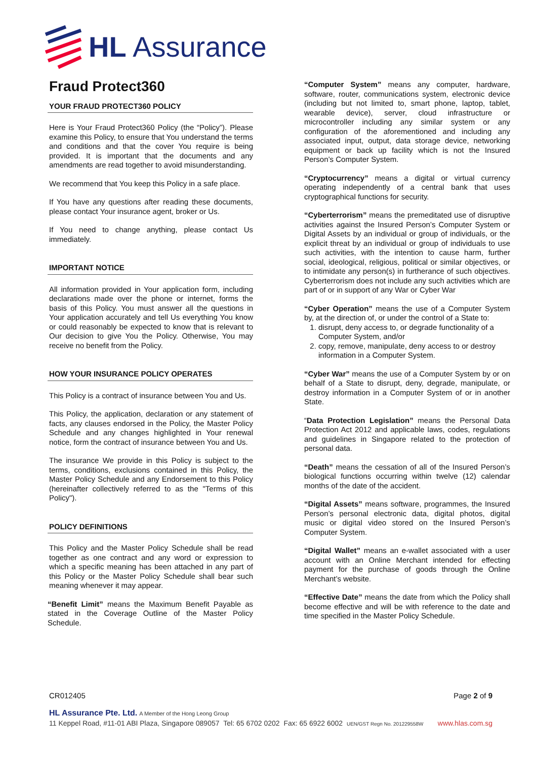HL Assurance
Fraud Protect360
YOUR FRAUD PROTECT360 POLICY
Here is Your Fraud Protect360 Policy (the “Policy”). Please examine this Policy, to ensure that You understand the terms and conditions and that the cover You require is being provided. It is important that the documents and any amendments are read together to avoid misunderstanding.
We recommend that You keep this Policy in a safe place.
If You have any questions after reading these documents, please contact Your insurance agent, broker or Us.
If You need to change anything, please contact Us immediately.
IMPORTANT NOTICE
All information provided in Your application form, including declarations made over the phone or internet, forms the basis of this Policy. You must answer all the questions in Your application accurately and tell Us everything You know or could reasonably be expected to know that is relevant to Our decision to give You the Policy. Otherwise, You may receive no benefit from the Policy.
HOW YOUR INSURANCE POLICY OPERATES
This Policy is a contract of insurance between You and Us.
This Policy, the application, declaration or any statement of facts, any clauses endorsed in the Policy, the Master Policy Schedule and any changes highlighted in Your renewal notice, form the contract of insurance between You and Us.
The insurance We provide in this Policy is subject to the terms, conditions, exclusions contained in this Policy, the Master Policy Schedule and any Endorsement to this Policy (hereinafter collectively referred to as the "Terms of this Policy").
POLICY DEFINITIONS
This Policy and the Master Policy Schedule shall be read together as one contract and any word or expression to which a specific meaning has been attached in any part of this Policy or the Master Policy Schedule shall bear such meaning whenever it may appear.
“Benefit Limit” means the Maximum Benefit Payable as stated in the Coverage Outline of the Master Policy Schedule.
“Computer System” means any computer, hardware, software, router, communications system, electronic device (including but not limited to, smart phone, laptop, tablet, wearable device), server, cloud infrastructure or microcontroller including any similar system or any configuration of the aforementioned and including any associated input, output, data storage device, networking equipment or back up facility which is not the Insured Person’s Computer System.
“Cryptocurrency” means a digital or virtual currency operating independently of a central bank that uses cryptographical functions for security.
“Cyberterrorism” means the premeditated use of disruptive activities against the Insured Person’s Computer System or Digital Assets by an individual or group of individuals, or the explicit threat by an individual or group of individuals to use such activities, with the intention to cause harm, further social, ideological, religious, political or similar objectives, or to intimidate any person(s) in furtherance of such objectives. Cyberterrorism does not include any such activities which are part of or in support of any War or Cyber War
“Cyber Operation” means the use of a Computer System by, at the direction of, or under the control of a State to:
1. disrupt, deny access to, or degrade functionality of a Computer System, and/or
2. copy, remove, manipulate, deny access to or destroy information in a Computer System.
“Cyber War” means the use of a Computer System by or on behalf of a State to disrupt, deny, degrade, manipulate, or destroy information in a Computer System of or in another State.
“Data Protection Legislation” means the Personal Data Protection Act 2012 and applicable laws, codes, regulations and guidelines in Singapore related to the protection of personal data.
“Death” means the cessation of all of the Insured Person’s biological functions occurring within twelve (12) calendar months of the date of the accident.
“Digital Assets” means software, programmes, the Insured Person’s personal electronic data, digital photos, digital music or digital video stored on the Insured Person’s Computer System.
“Digital Wallet” means an e-wallet associated with a user account with an Online Merchant intended for effecting payment for the purchase of goods through the Online Merchant’s website.
“Effective Date” means the date from which the Policy shall become effective and will be with reference to the date and time specified in the Master Policy Schedule.
CR012405 Page 2 of 9
HL Assurance Pte. Ltd. A Member of the Hong Leong Group
11 Keppel Road, #11-01 ABI Plaza, Singapore 089057 Tel: 65 6702 0202 Fax: 65 6922 6002 UEN/GST Regn No. 201229558W www.hlas.com.sg